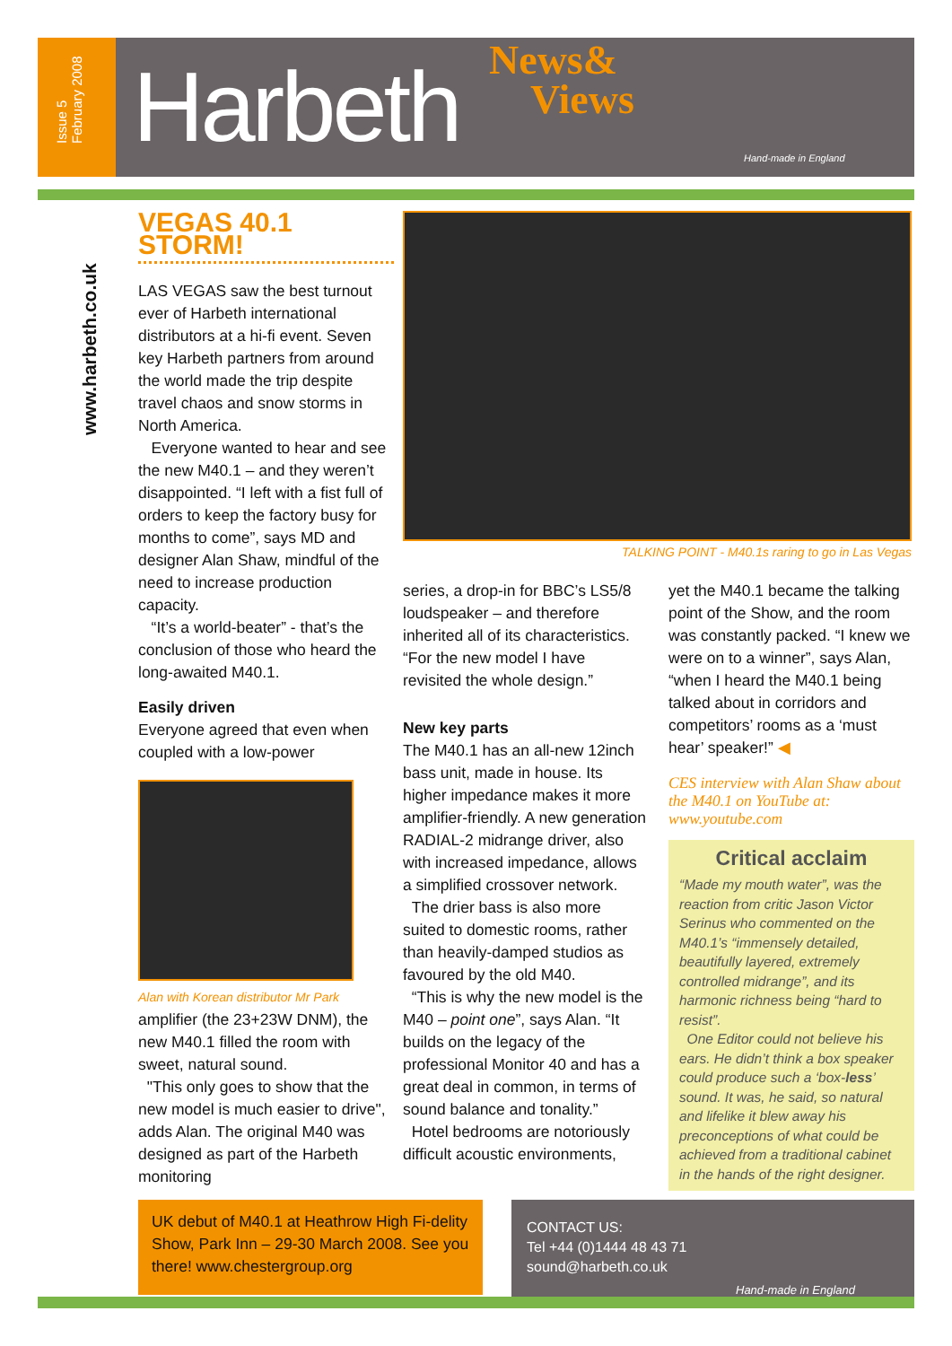Issue 5 February 2008
Harbeth
News&
Views
Hand-made in England
www.harbeth.co.uk
VEGAS 40.1 STORM!
LAS VEGAS saw the best turnout ever of Harbeth international distributors at a hi-fi event. Seven key Harbeth partners from around the world made the trip despite travel chaos and snow storms in North America.
Everyone wanted to hear and see the new M40.1 – and they weren’t disappointed. “I left with a fist full of orders to keep the factory busy for months to come”, says MD and designer Alan Shaw, mindful of the need to increase production capacity.
“It’s a world-beater” - that’s the conclusion of those who heard the long-awaited M40.1.
Easily driven
Everyone agreed that even when coupled with a low-power
Alan with Korean distributor Mr Park
amplifier (the 23+23W DNM), the new M40.1 filled the room with sweet, natural sound.
"This only goes to show that the new model is much easier to drive", adds Alan. The original M40 was designed as part of the Harbeth monitoring
TALKING POINT - M40.1s raring to go in Las Vegas
series, a drop-in for BBC’s LS5/8 loudspeaker – and therefore inherited all of its characteristics. “For the new model I have revisited the whole design.”
New key parts
The M40.1 has an all-new 12inch bass unit, made in house. Its higher impedance makes it more amplifier-friendly. A new generation RADIAL-2 midrange driver, also with increased impedance, allows a simplified crossover network.
The drier bass is also more suited to domestic rooms, rather than heavily-damped studios as favoured by the old M40.
“This is why the new model is the M40 – point one”, says Alan. “It builds on the legacy of the professional Monitor 40 and has a great deal in common, in terms of sound balance and tonality.”
Hotel bedrooms are notoriously difficult acoustic environments,
yet the M40.1 became the talking point of the Show, and the room was constantly packed. “I knew we were on to a winner”, says Alan, “when I heard the M40.1 being talked about in corridors and competitors’ rooms as a ‘must hear’ speaker!” ◀
CES interview with Alan Shaw about the M40.1 on YouTube at: www.youtube.com
Critical acclaim
“Made my mouth water”, was the reaction from critic Jason Victor Serinus who commented on the M40.1’s “immensely detailed, beautifully layered, extremely controlled midrange”, and its harmonic richness being “hard to resist”.
One Editor could not believe his ears. He didn’t think a box speaker could produce such a ‘box-less’ sound. It was, he said, so natural and lifelike it blew away his preconceptions of what could be achieved from a traditional cabinet in the hands of the right designer.
UK debut of M40.1 at Heathrow High Fi-delity Show, Park Inn – 29-30 March 2008. See you there! www.chestergroup.org
CONTACT US:
Tel +44 (0)1444 48 43 71
sound@harbeth.co.uk
Hand-made in England